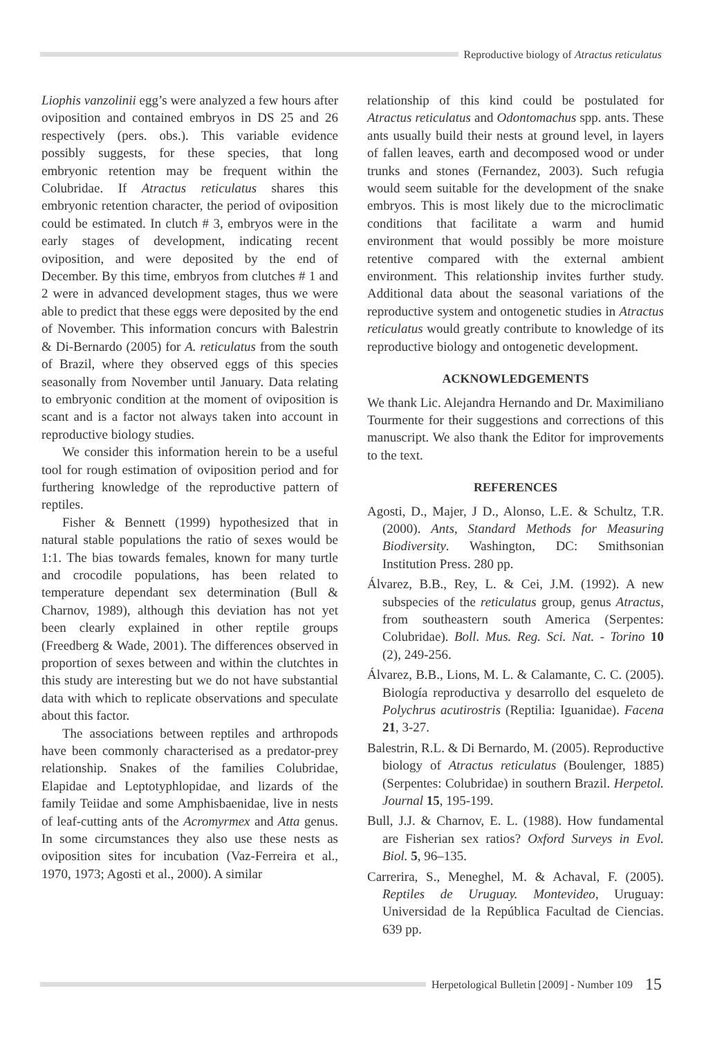Reproductive biology of Atractus reticulatus
Liophis vanzolinii egg’s were analyzed a few hours after oviposition and contained embryos in DS 25 and 26 respectively (pers. obs.). This variable evidence possibly suggests, for these species, that long embryonic retention may be frequent within the Colubridae. If Atractus reticulatus shares this embryonic retention character, the period of oviposition could be estimated. In clutch # 3, embryos were in the early stages of development, indicating recent oviposition, and were deposited by the end of December. By this time, embryos from clutches # 1 and 2 were in advanced development stages, thus we were able to predict that these eggs were deposited by the end of November. This information concurs with Balestrin & Di-Bernardo (2005) for A. reticulatus from the south of Brazil, where they observed eggs of this species seasonally from November until January. Data relating to embryonic condition at the moment of oviposition is scant and is a factor not always taken into account in reproductive biology studies.
We consider this information herein to be a useful tool for rough estimation of oviposition period and for furthering knowledge of the reproductive pattern of reptiles.
Fisher & Bennett (1999) hypothesized that in natural stable populations the ratio of sexes would be 1:1. The bias towards females, known for many turtle and crocodile populations, has been related to temperature dependant sex determination (Bull & Charnov, 1989), although this deviation has not yet been clearly explained in other reptile groups (Freedberg & Wade, 2001). The differences observed in proportion of sexes between and within the clutchtes in this study are interesting but we do not have substantial data with which to replicate observations and speculate about this factor.
The associations between reptiles and arthropods have been commonly characterised as a predator-prey relationship. Snakes of the families Colubridae, Elapidae and Leptotyphlopidae, and lizards of the family Teiidae and some Amphisbaenidae, live in nests of leaf-cutting ants of the Acromyrmex and Atta genus. In some circumstances they also use these nests as oviposition sites for incubation (Vaz-Ferreira et al., 1970, 1973; Agosti et al., 2000). A similar
relationship of this kind could be postulated for Atractus reticulatus and Odontomachus spp. ants. These ants usually build their nests at ground level, in layers of fallen leaves, earth and decomposed wood or under trunks and stones (Fernandez, 2003). Such refugia would seem suitable for the development of the snake embryos. This is most likely due to the microclimatic conditions that facilitate a warm and humid environment that would possibly be more moisture retentive compared with the external ambient environment. This relationship invites further study. Additional data about the seasonal variations of the reproductive system and ontogenetic studies in Atractus reticulatus would greatly contribute to knowledge of its reproductive biology and ontogenetic development.
ACKNOWLEDGEMENTS
We thank Lic. Alejandra Hernando and Dr. Maximiliano Tourmente for their suggestions and corrections of this manuscript. We also thank the Editor for improvements to the text.
REFERENCES
Agosti, D., Majer, J D., Alonso, L.E. & Schultz, T.R. (2000). Ants, Standard Methods for Measuring Biodiversity. Washington, DC: Smithsonian Institution Press. 280 pp.
Álvarez, B.B., Rey, L. & Cei, J.M. (1992). A new subspecies of the reticulatus group, genus Atractus, from southeastern south America (Serpentes: Colubridae). Boll. Mus. Reg. Sci. Nat. - Torino 10 (2), 249-256.
Álvarez, B.B., Lions, M. L. & Calamante, C. C. (2005). Biología reproductiva y desarrollo del esqueleto de Polychrus acutirostris (Reptilia: Iguanidae). Facena 21, 3-27.
Balestrin, R.L. & Di Bernardo, M. (2005). Reproductive biology of Atractus reticulatus (Boulenger, 1885) (Serpentes: Colubridae) in southern Brazil. Herpetol. Journal 15, 195-199.
Bull, J.J. & Charnov, E. L. (1988). How fundamental are Fisherian sex ratios? Oxford Surveys in Evol. Biol. 5, 96–135.
Carrerira, S., Meneghel, M. & Achaval, F. (2005). Reptiles de Uruguay. Montevideo, Uruguay: Universidad de la República Facultad de Ciencias. 639 pp.
Herpetological Bulletin [2009] - Number 109 15